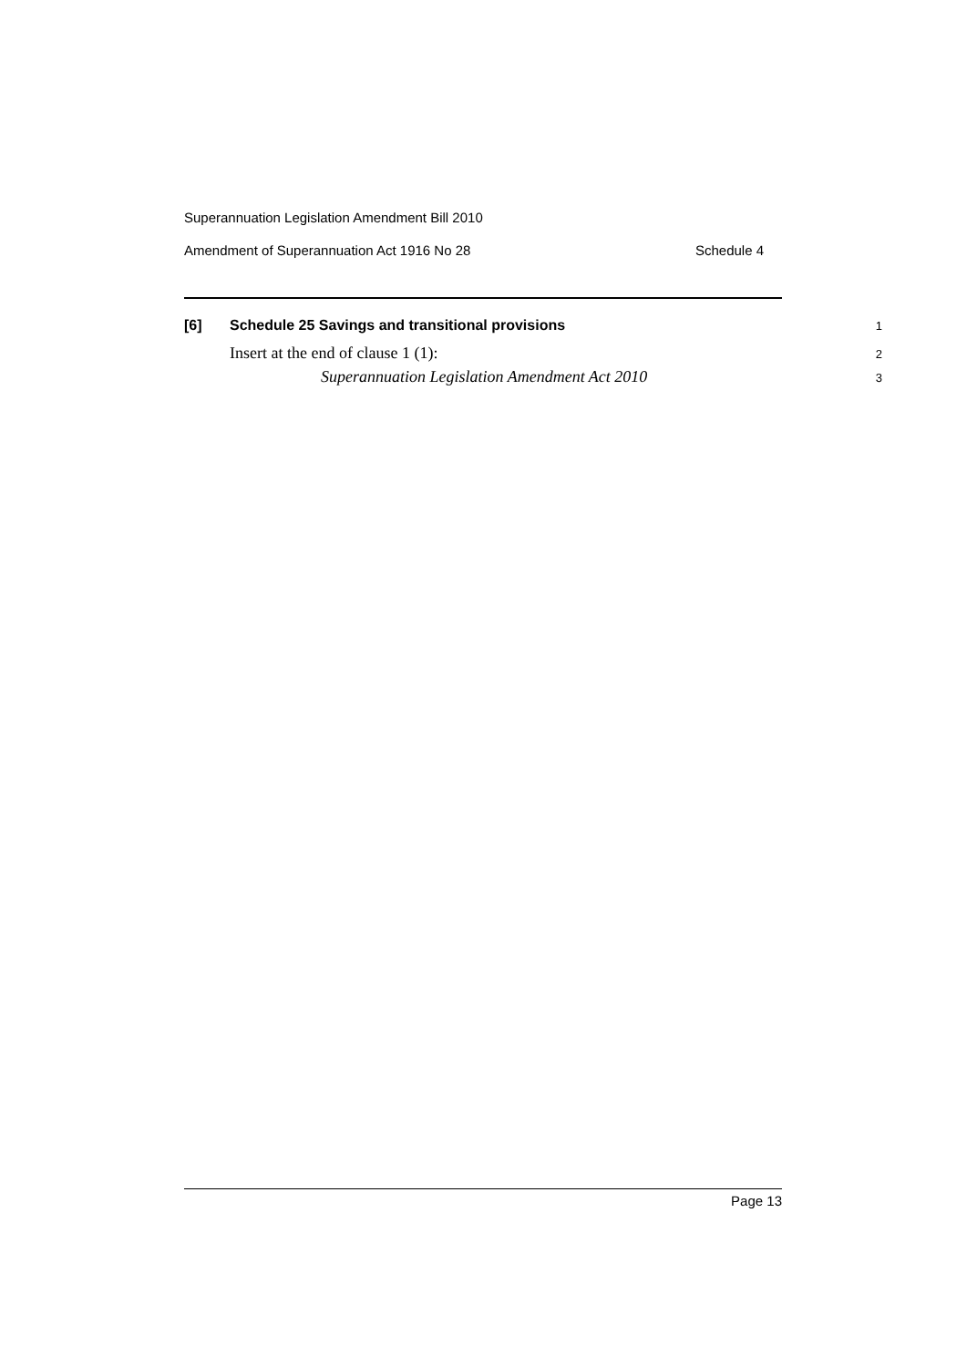Superannuation Legislation Amendment Bill 2010
Amendment of Superannuation Act 1916 No 28 Schedule 4
[6] Schedule 25 Savings and transitional provisions 1
Insert at the end of clause 1 (1): 2
Superannuation Legislation Amendment Act 2010 3
Page 13